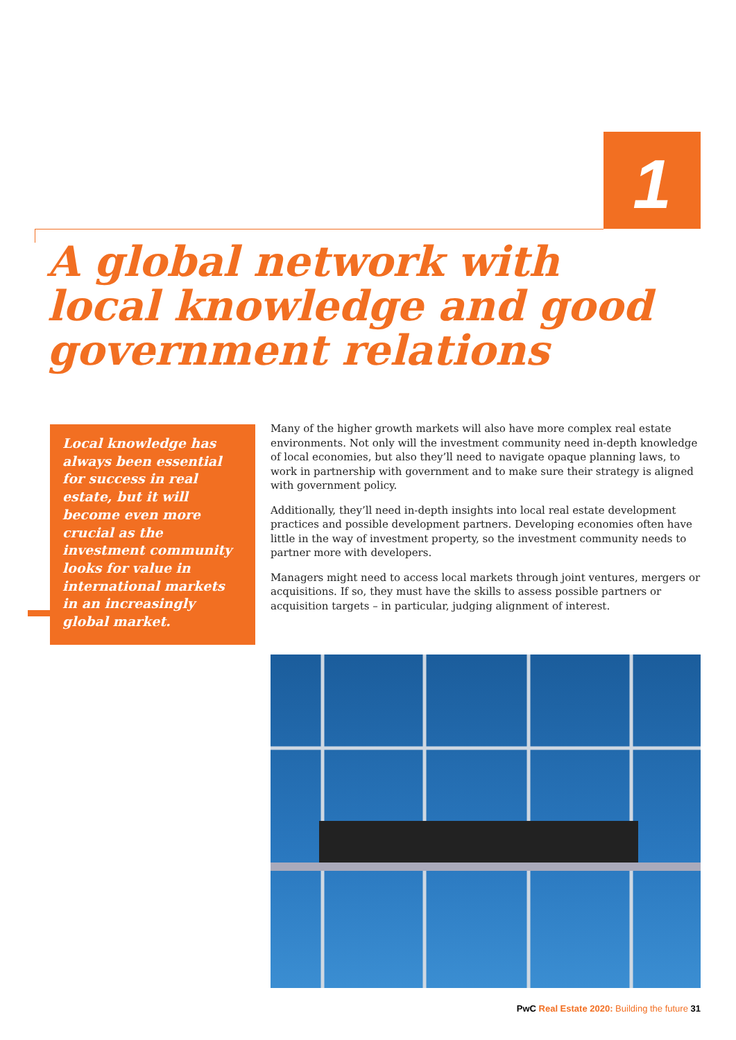1
A global network with
local knowledge and good
government relations
Local knowledge has always been essential for success in real estate, but it will become even more crucial as the investment community looks for value in international markets in an increasingly global market.
Many of the higher growth markets will also have more complex real estate environments. Not only will the investment community need in-depth knowledge of local economies, but also they’ll need to navigate opaque planning laws, to work in partnership with government and to make sure their strategy is aligned with government policy.
Additionally, they’ll need in-depth insights into local real estate development practices and possible development partners. Developing economies often have little in the way of investment property, so the investment community needs to partner more with developers.
Managers might need to access local markets through joint ventures, mergers or acquisitions. If so, they must have the skills to assess possible partners or acquisition targets – in particular, judging alignment of interest.
PwC Real Estate 2020: Building the future 31